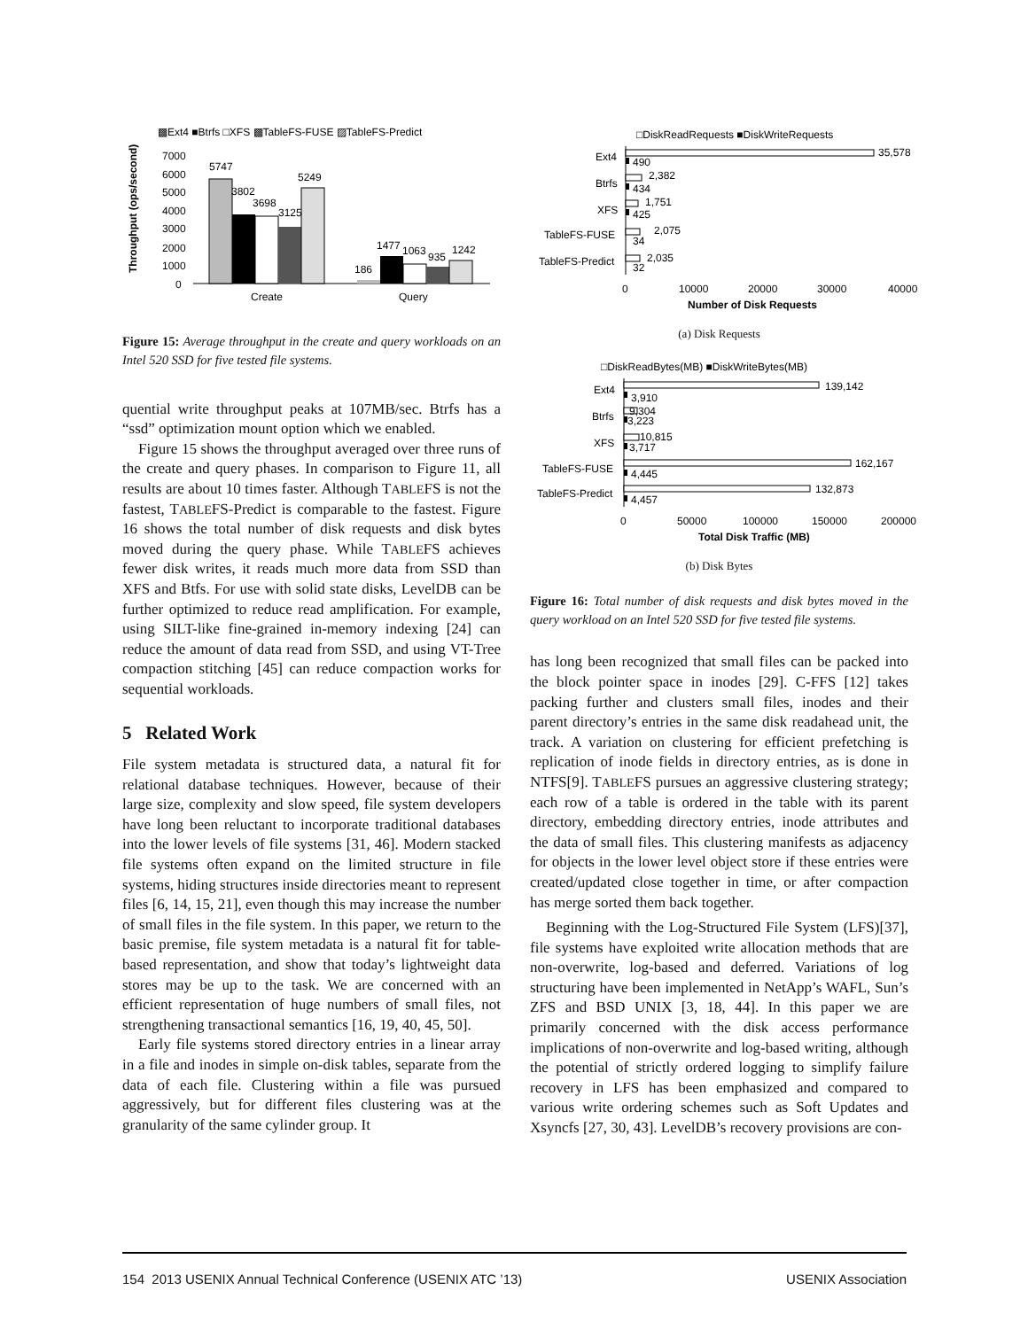▩Ext4 ■Btrfs □XFS ▩TableFS-FUSE ▨TableFS-Predict
Throughput (ops/second)
7000
6000
5000
4000
3000
2000
1000
0
5747
3802
3698
3125
5249
186
1477
1063
935
1242
Create
Query
Figure 15: Average throughput in the create and query workloads on an Intel 520 SSD for five tested file systems.
quential write throughput peaks at 107MB/sec. Btrfs has a “ssd” optimization mount option which we enabled.
Figure 15 shows the throughput averaged over three runs of the create and query phases. In comparison to Figure 11, all results are about 10 times faster. Although TABLEFS is not the fastest, TABLEFS-Predict is comparable to the fastest. Figure 16 shows the total number of disk requests and disk bytes moved during the query phase. While TABLEFS achieves fewer disk writes, it reads much more data from SSD than XFS and Btfs. For use with solid state disks, LevelDB can be further optimized to reduce read amplification. For example, using SILT-like fine-grained in-memory indexing [24] can reduce the amount of data read from SSD, and using VT-Tree compaction stitching [45] can reduce compaction works for sequential workloads.
5 Related Work
File system metadata is structured data, a natural fit for relational database techniques. However, because of their large size, complexity and slow speed, file system developers have long been reluctant to incorporate traditional databases into the lower levels of file systems [31, 46]. Modern stacked file systems often expand on the limited structure in file systems, hiding structures inside directories meant to represent files [6, 14, 15, 21], even though this may increase the number of small files in the file system. In this paper, we return to the basic premise, file system metadata is a natural fit for table-based representation, and show that today’s lightweight data stores may be up to the task. We are concerned with an efficient representation of huge numbers of small files, not strengthening transactional semantics [16, 19, 40, 45, 50].
Early file systems stored directory entries in a linear array in a file and inodes in simple on-disk tables, separate from the data of each file. Clustering within a file was pursued aggressively, but for different files clustering was at the granularity of the same cylinder group. It
□DiskReadRequests ■DiskWriteRequests
Ext4
Btrfs
XFS
TableFS-FUSE
TableFS-Predict
35,578
490
2,382
434
1,751
425
2,075
34
2,035
32
0
10000
20000
30000
40000
Number of Disk Requests
(a) Disk Requests
□DiskReadBytes(MB) ■DiskWriteBytes(MB)
Ext4
Btrfs
XFS
TableFS-FUSE
TableFS-Predict
139,142
3,910
9,304
3,223
10,815
3,717
162,167
4,445
132,873
4,457
0
50000
100000
150000
200000
Total Disk Traffic (MB)
(b) Disk Bytes
Figure 16: Total number of disk requests and disk bytes moved in the query workload on an Intel 520 SSD for five tested file systems.
has long been recognized that small files can be packed into the block pointer space in inodes [29]. C-FFS [12] takes packing further and clusters small files, inodes and their parent directory’s entries in the same disk readahead unit, the track. A variation on clustering for efficient prefetching is replication of inode fields in directory entries, as is done in NTFS[9]. TABLEFS pursues an aggressive clustering strategy; each row of a table is ordered in the table with its parent directory, embedding directory entries, inode attributes and the data of small files. This clustering manifests as adjacency for objects in the lower level object store if these entries were created/updated close together in time, or after compaction has merge sorted them back together.
Beginning with the Log-Structured File System (LFS)[37], file systems have exploited write allocation methods that are non-overwrite, log-based and deferred. Variations of log structuring have been implemented in NetApp’s WAFL, Sun’s ZFS and BSD UNIX [3, 18, 44]. In this paper we are primarily concerned with the disk access performance implications of non-overwrite and log-based writing, although the potential of strictly ordered logging to simplify failure recovery in LFS has been emphasized and compared to various write ordering schemes such as Soft Updates and Xsyncfs [27, 30, 43]. LevelDB’s recovery provisions are con-
154 2013 USENIX Annual Technical Conference (USENIX ATC ’13) USENIX Association